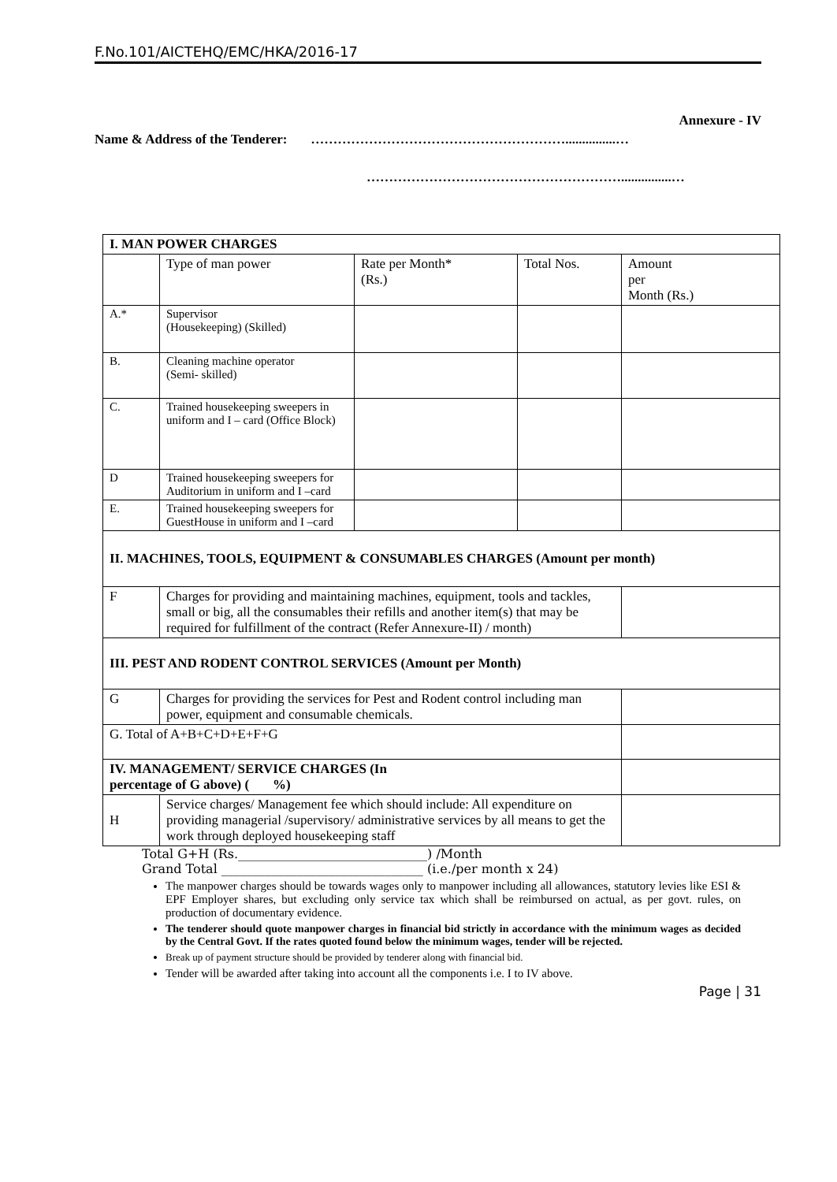F.No.101/AICTEHQ/EMC/HKA/2016-17
Annexure - IV
Name & Address of the Tenderer: …………………………………………………...............…
…………………………………………………...............…
| I. MAN POWER CHARGES | | | | |
| | Type of man power | Rate per Month* (Rs.) | Total Nos. | Amount per Month (Rs.) |
| A.* | Supervisor (Housekeeping) (Skilled) | | | |
| B. | Cleaning machine operator (Semi- skilled) | | | |
| C. | Trained housekeeping sweepers in uniform and I – card (Office Block) | | | |
| D | Trained housekeeping sweepers for Auditorium in uniform and I –card | | | |
| E. | Trained housekeeping sweepers for GuestHouse in uniform and I –card | | | |
| II. MACHINES, TOOLS, EQUIPMENT & CONSUMABLES CHARGES (Amount per month) | | | | |
| F | Charges for providing and maintaining machines, equipment, tools and tackles, small or big, all the consumables their refills and another item(s) that may be required for fulfillment of the contract (Refer Annexure-II) / month) | | | |
| III. PEST AND RODENT CONTROL SERVICES (Amount per Month) | | | | |
| G | Charges for providing the services for Pest and Rodent control including man power, equipment and consumable chemicals. | | | |
| G. Total of A+B+C+D+E+F+G | | | | |
| IV. MANAGEMENT/ SERVICE CHARGES (In percentage of G above) ( %) | | | | |
| H | Service charges/ Management fee which should include: All expenditure on providing managerial /supervisory/ administrative services by all means to get the work through deployed housekeeping staff | | | |
Total G+H (Rs.______________________________) /Month
Grand Total ________________________________ (i.e./per month x 24)
The manpower charges should be towards wages only to manpower including all allowances, statutory levies like ESI & EPF Employer shares, but excluding only service tax which shall be reimbursed on actual, as per govt. rules, on production of documentary evidence.
The tenderer should quote manpower charges in financial bid strictly in accordance with the minimum wages as decided by the Central Govt. If the rates quoted found below the minimum wages, tender will be rejected.
Break up of payment structure should be provided by tenderer along with financial bid.
Tender will be awarded after taking into account all the components i.e. I to IV above.
Page | 31